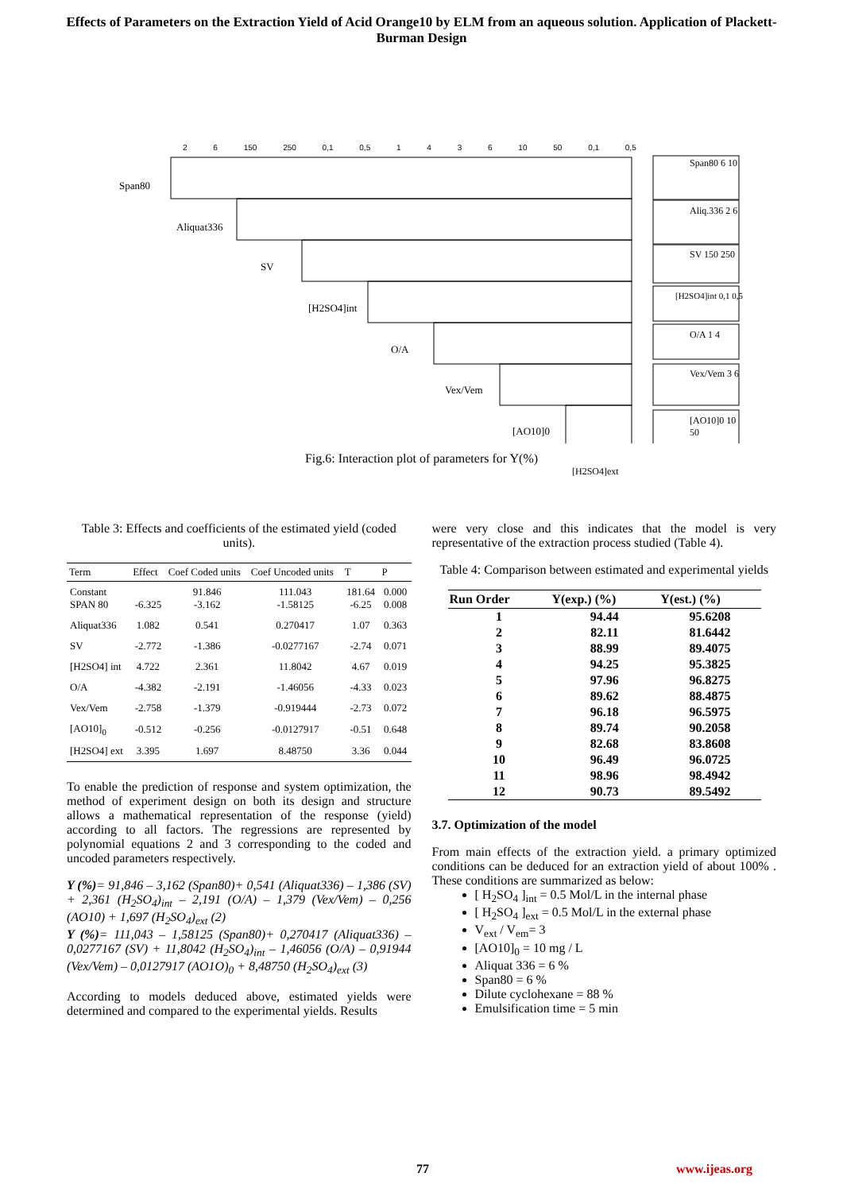Effects of Parameters on the Extraction Yield of Acid Orange10 by ELM from an aqueous solution. Application of Plackett-Burman Design
2 6 150 250 0,1 0,5 1 4 3 6 10 50 0,1 0,5
Span80
Aliquat336
SV
[H2SO4]int
O/A
Vex/Vem
[AO10]0
Span80 6 10
Aliq.336 2 6
SV 150 250
[H2SO4]int 0,1 0,5
O/A 1 4
Vex/Vem 3 6
[AO10]0 10 50
[H2SO4]ext
Fig.6: Interaction plot of parameters for Y(%)
Table 3: Effects and coefficients of the estimated yield (coded units).
| Term | Effect | Coef Coded units | Coef Uncoded units | T | P |
| --- | --- | --- | --- | --- | --- |
| Constant SPAN 80 | -6.325 | 91.846 -3.162 | 111.043 -1.58125 | 181.64 -6.25 | 0.000 0.008 |
| Aliquat336 | 1.082 | 0.541 | 0.270417 | 1.07 | 0.363 |
| SV | -2.772 | -1.386 | -0.0277167 | -2.74 | 0.071 |
| [H2SO4] int | 4.722 | 2.361 | 11.8042 | 4.67 | 0.019 |
| O/A | -4.382 | -2.191 | -1.46056 | -4.33 | 0.023 |
| Vex/Vem | -2.758 | -1.379 | -0.919444 | -2.73 | 0.072 |
| [AO10]<sub>0</sub> | -0.512 | -0.256 | -0.0127917 | -0.51 | 0.648 |
| [H2SO4] ext | 3.395 | 1.697 | 8.48750 | 3.36 | 0.044 |
To enable the prediction of response and system optimization, the method of experiment design on both its design and structure allows a mathematical representation of the response (yield) according to all factors. The regressions are represented by polynomial equations 2 and 3 corresponding to the coded and uncoded parameters respectively.
Y (%)= 91,846 – 3,162 (Span80)+ 0,541 (Aliquat336) – 1,386 (SV) + 2,361 (H<sub>2</sub>SO<sub>4</sub>)<sub>int</sub> – 2,191 (O/A) – 1,379 (Vex/Vem) – 0,256 (AO10) + 1,697 (H<sub>2</sub>SO<sub>4</sub>)<sub>ext</sub> (2)
Y (%)= 111,043 – 1,58125 (Span80)+ 0,270417 (Aliquat336) – 0,0277167 (SV) + 11,8042 (H<sub>2</sub>SO<sub>4</sub>)<sub>int</sub> – 1,46056 (O/A) – 0,91944 (Vex/Vem) – 0,0127917 (AO1O)<sub>0</sub> + 8,48750 (H<sub>2</sub>SO<sub>4</sub>)<sub>ext</sub> (3)
According to models deduced above, estimated yields were determined and compared to the experimental yields. Results
were very close and this indicates that the model is very representative of the extraction process studied (Table 4).
Table 4: Comparison between estimated and experimental yields
| Run Order | Y(exp.) (%) | Y(est.) (%) |
| --- | --- | --- |
| 1 | 94.44 | 95.6208 |
| 2 | 82.11 | 81.6442 |
| 3 | 88.99 | 89.4075 |
| 4 | 94.25 | 95.3825 |
| 5 | 97.96 | 96.8275 |
| 6 | 89.62 | 88.4875 |
| 7 | 96.18 | 96.5975 |
| 8 | 89.74 | 90.2058 |
| 9 | 82.68 | 83.8608 |
| 10 | 96.49 | 96.0725 |
| 11 | 98.96 | 98.4942 |
| 12 | 90.73 | 89.5492 |
3.7. Optimization of the model
From main effects of the extraction yield. a primary optimized conditions can be deduced for an extraction yield of about 100% . These conditions are summarized as below:
[ H<sub>2</sub>SO<sub>4</sub> ]<sub>int</sub> = 0.5 Mol/L in the internal phase
[ H<sub>2</sub>SO<sub>4</sub> ]<sub>ext</sub> = 0.5 Mol/L in the external phase
V<sub>ext</sub> / V<sub>em</sub>= 3
[AO10]<sub>0</sub> = 10 mg / L
Aliquat 336 = 6 %
Span80 = 6 %
Dilute cyclohexane = 88 %
Emulsification time = 5 min
77 www.ijeas.org